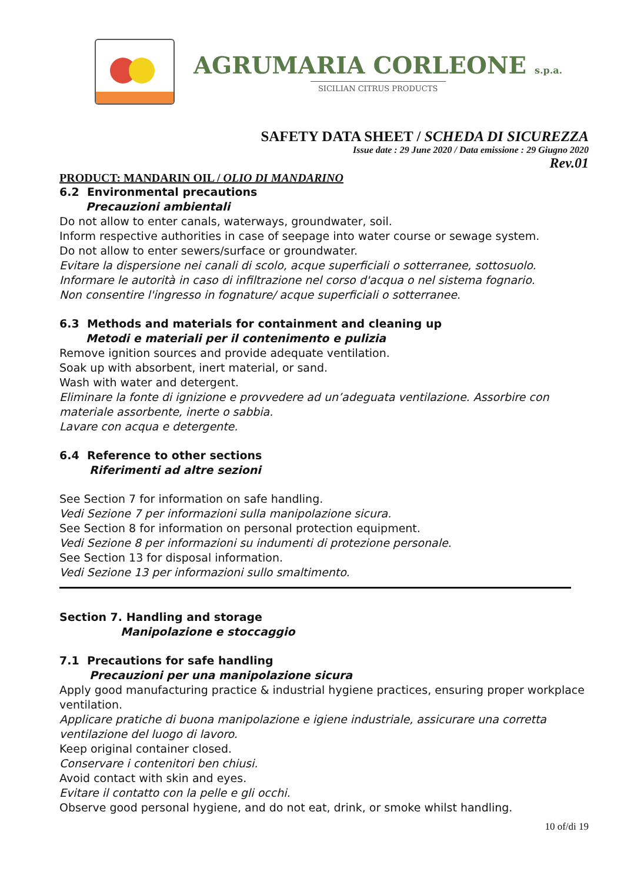AGRUMARIA CORLEONE s.p.a.
SICILIAN CITRUS PRODUCTS
SAFETY DATA SHEET / SCHEDA DI SICUREZZA
Issue date : 29 June 2020 / Data emissione : 29 Giugno 2020
Rev.01
PRODUCT: MANDARIN OIL / OLIO DI MANDARINO
6.2 Environmental precautions
Precauzioni ambientali
Do not allow to enter canals, waterways, groundwater, soil.
Inform respective authorities in case of seepage into water course or sewage system.
Do not allow to enter sewers/surface or groundwater.
Evitare la dispersione nei canali di scolo, acque superficiali o sotterranee, sottosuolo.
Informare le autorità in caso di infiltrazione nel corso d'acqua o nel sistema fognario.
Non consentire l'ingresso in fognature/ acque superficiali o sotterranee.
6.3 Methods and materials for containment and cleaning up
Metodi e materiali per il contenimento e pulizia
Remove ignition sources and provide adequate ventilation.
Soak up with absorbent, inert material, or sand.
Wash with water and detergent.
Eliminare la fonte di ignizione e provvedere ad un’adeguata ventilazione. Assorbire con materiale assorbente, inerte o sabbia.
Lavare con acqua e detergente.
6.4 Reference to other sections
Riferimenti ad altre sezioni
See Section 7 for information on safe handling.
Vedi Sezione 7 per informazioni sulla manipolazione sicura.
See Section 8 for information on personal protection equipment.
Vedi Sezione 8 per informazioni su indumenti di protezione personale.
See Section 13 for disposal information.
Vedi Sezione 13 per informazioni sullo smaltimento.
Section 7. Handling and storage
Manipolazione e stoccaggio
7.1 Precautions for safe handling
Precauzioni per una manipolazione sicura
Apply good manufacturing practice & industrial hygiene practices, ensuring proper workplace ventilation.
Applicare pratiche di buona manipolazione e igiene industriale, assicurare una corretta ventilazione del luogo di lavoro.
Keep original container closed.
Conservare i contenitori ben chiusi.
Avoid contact with skin and eyes.
Evitare il contatto con la pelle e gli occhi.
Observe good personal hygiene, and do not eat, drink, or smoke whilst handling.
10 of/di 19